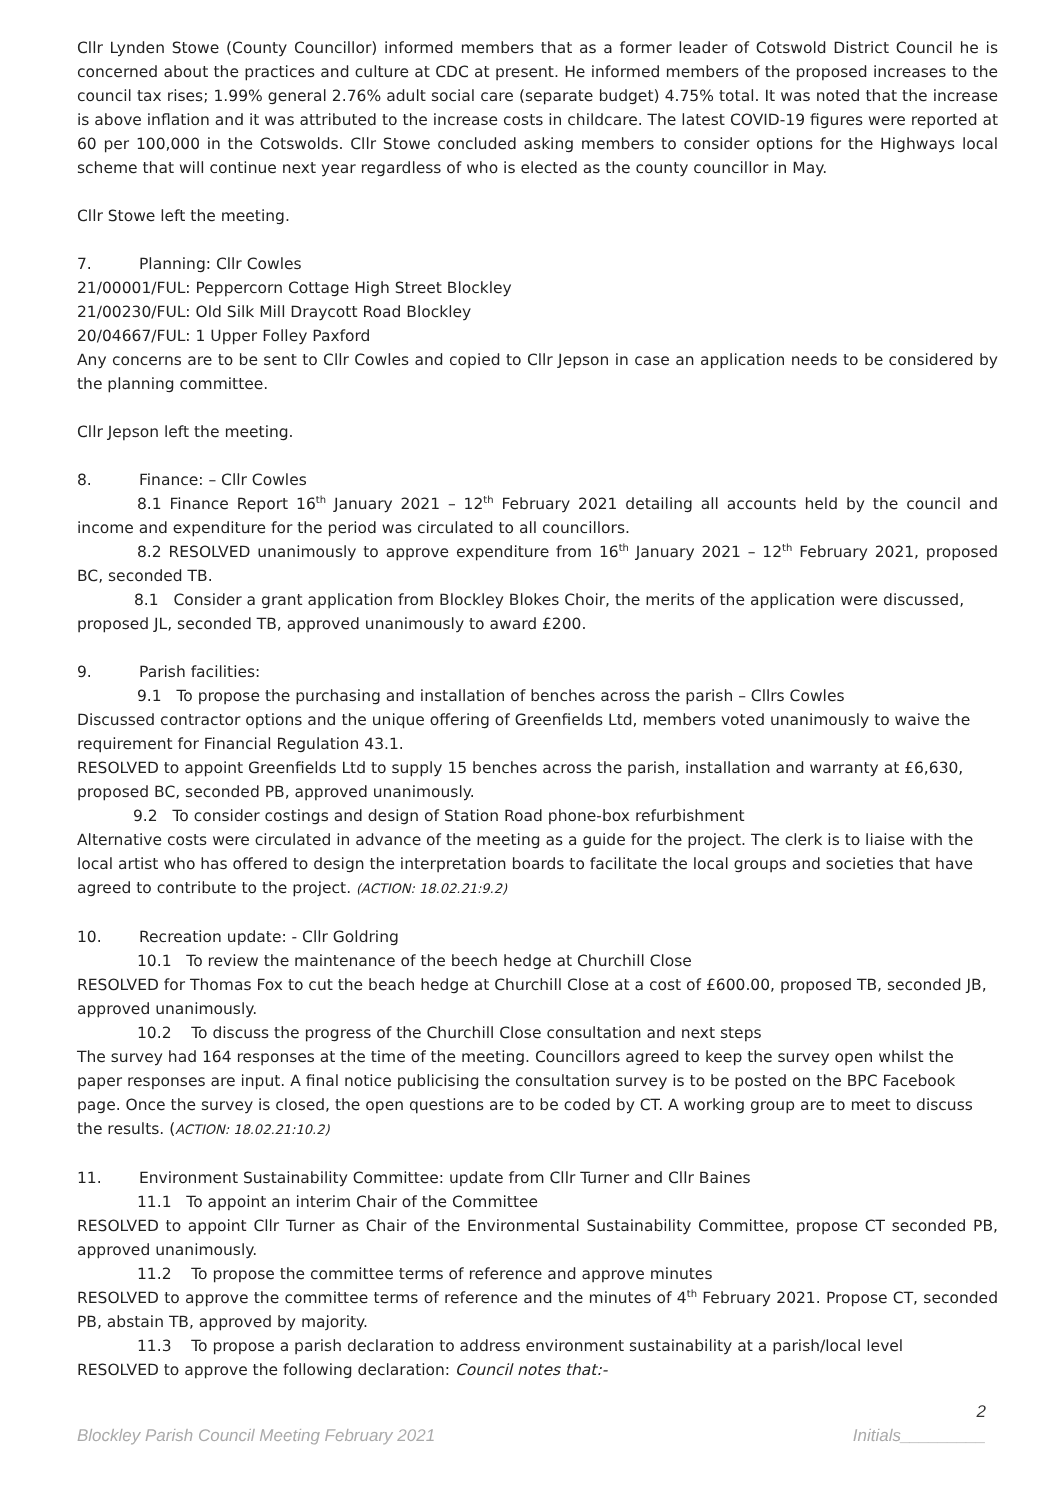Cllr Lynden Stowe (County Councillor) informed members that as a former leader of Cotswold District Council he is concerned about the practices and culture at CDC at present. He informed members of the proposed increases to the council tax rises; 1.99% general 2.76% adult social care (separate budget) 4.75% total. It was noted that the increase is above inflation and it was attributed to the increase costs in childcare. The latest COVID-19 figures were reported at 60 per 100,000 in the Cotswolds. Cllr Stowe concluded asking members to consider options for the Highways local scheme that will continue next year regardless of who is elected as the county councillor in May.
Cllr Stowe left the meeting.
7. Planning: Cllr Cowles
21/00001/FUL: Peppercorn Cottage High Street Blockley
21/00230/FUL: Old Silk Mill Draycott Road Blockley
20/04667/FUL: 1 Upper Folley Paxford
Any concerns are to be sent to Cllr Cowles and copied to Cllr Jepson in case an application needs to be considered by the planning committee.
Cllr Jepson left the meeting.
8. Finance: – Cllr Cowles
8.1 Finance Report 16<sup>th</sup> January 2021 – 12<sup>th</sup> February 2021 detailing all accounts held by the council and income and expenditure for the period was circulated to all councillors.
8.2 RESOLVED unanimously to approve expenditure from 16<sup>th</sup> January 2021 – 12<sup>th</sup> February 2021, proposed BC, seconded TB.
8.1 Consider a grant application from Blockley Blokes Choir, the merits of the application were discussed, proposed JL, seconded TB, approved unanimously to award £200.
9. Parish facilities:
9.1 To propose the purchasing and installation of benches across the parish – Cllrs Cowles
Discussed contractor options and the unique offering of Greenfields Ltd, members voted unanimously to waive the requirement for Financial Regulation 43.1.
RESOLVED to appoint Greenfields Ltd to supply 15 benches across the parish, installation and warranty at £6,630, proposed BC, seconded PB, approved unanimously.
9.2 To consider costings and design of Station Road phone-box refurbishment
Alternative costs were circulated in advance of the meeting as a guide for the project. The clerk is to liaise with the local artist who has offered to design the interpretation boards to facilitate the local groups and societies that have agreed to contribute to the project. (ACTION: 18.02.21:9.2)
10. Recreation update: - Cllr Goldring
10.1 To review the maintenance of the beech hedge at Churchill Close
RESOLVED for Thomas Fox to cut the beach hedge at Churchill Close at a cost of £600.00, proposed TB, seconded JB, approved unanimously.
10.2 To discuss the progress of the Churchill Close consultation and next steps
The survey had 164 responses at the time of the meeting. Councillors agreed to keep the survey open whilst the paper responses are input. A final notice publicising the consultation survey is to be posted on the BPC Facebook page. Once the survey is closed, the open questions are to be coded by CT. A working group are to meet to discuss the results. (ACTION: 18.02.21:10.2)
11. Environment Sustainability Committee: update from Cllr Turner and Cllr Baines
11.1 To appoint an interim Chair of the Committee
RESOLVED to appoint Cllr Turner as Chair of the Environmental Sustainability Committee, propose CT seconded PB, approved unanimously.
11.2 To propose the committee terms of reference and approve minutes
RESOLVED to approve the committee terms of reference and the minutes of 4<sup>th</sup> February 2021. Propose CT, seconded PB, abstain TB, approved by majority.
11.3 To propose a parish declaration to address environment sustainability at a parish/local level
RESOLVED to approve the following declaration: Council notes that:-
2
Blockley Parish Council Meeting February 2021 Initials_________